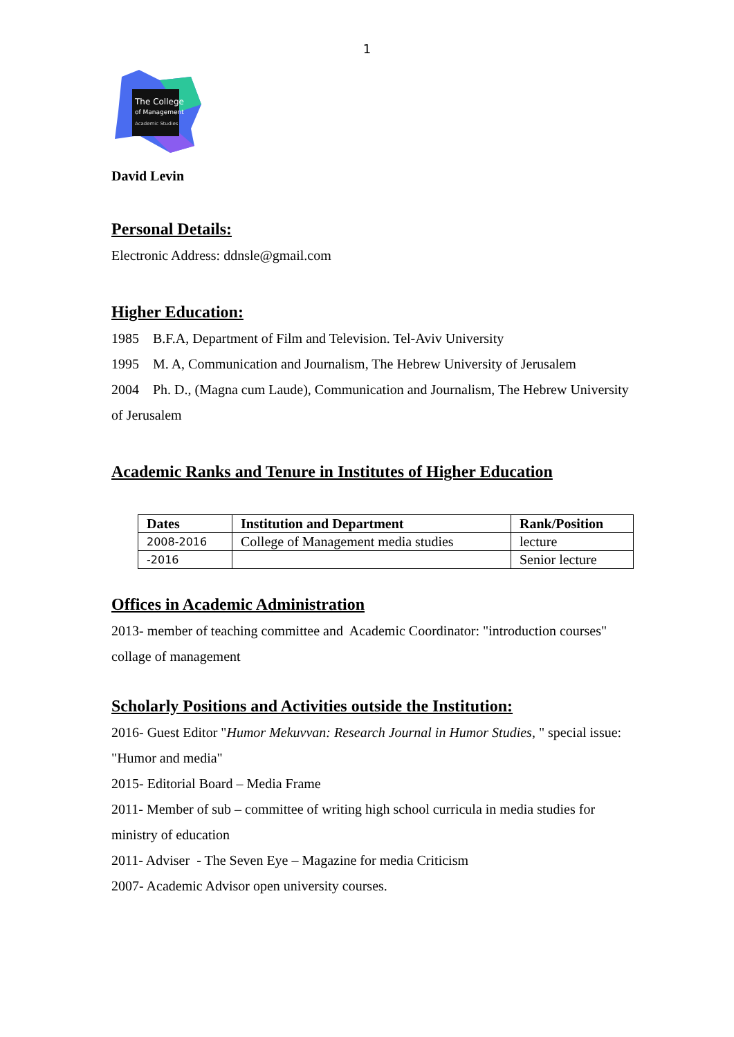1
The College
of Management
Academic Studies
David Levin
Personal Details:
Electronic Address: ddnsle@gmail.com
Higher Education:
1985 B.F.A, Department of Film and Television. Tel-Aviv University
1995 M. A, Communication and Journalism, The Hebrew University of Jerusalem
2004 Ph. D., (Magna cum Laude), Communication and Journalism, The Hebrew University of Jerusalem
Academic Ranks and Tenure in Institutes of Higher Education
| Dates | Institution and Department | Rank/Position |
| --- | --- | --- |
| 2008-2016 | College of Management media studies | lecture |
| -2016 | | Senior lecture |
Offices in Academic Administration
2013- member of teaching committee and Academic Coordinator: "introduction courses" collage of management
Scholarly Positions and Activities outside the Institution:
2016- Guest Editor "Humor Mekuvvan: Research Journal in Humor Studies, " special issue: "Humor and media"
2015- Editorial Board – Media Frame
2011- Member of sub – committee of writing high school curricula in media studies for ministry of education
2011- Adviser - The Seven Eye – Magazine for media Criticism
2007- Academic Advisor open university courses.